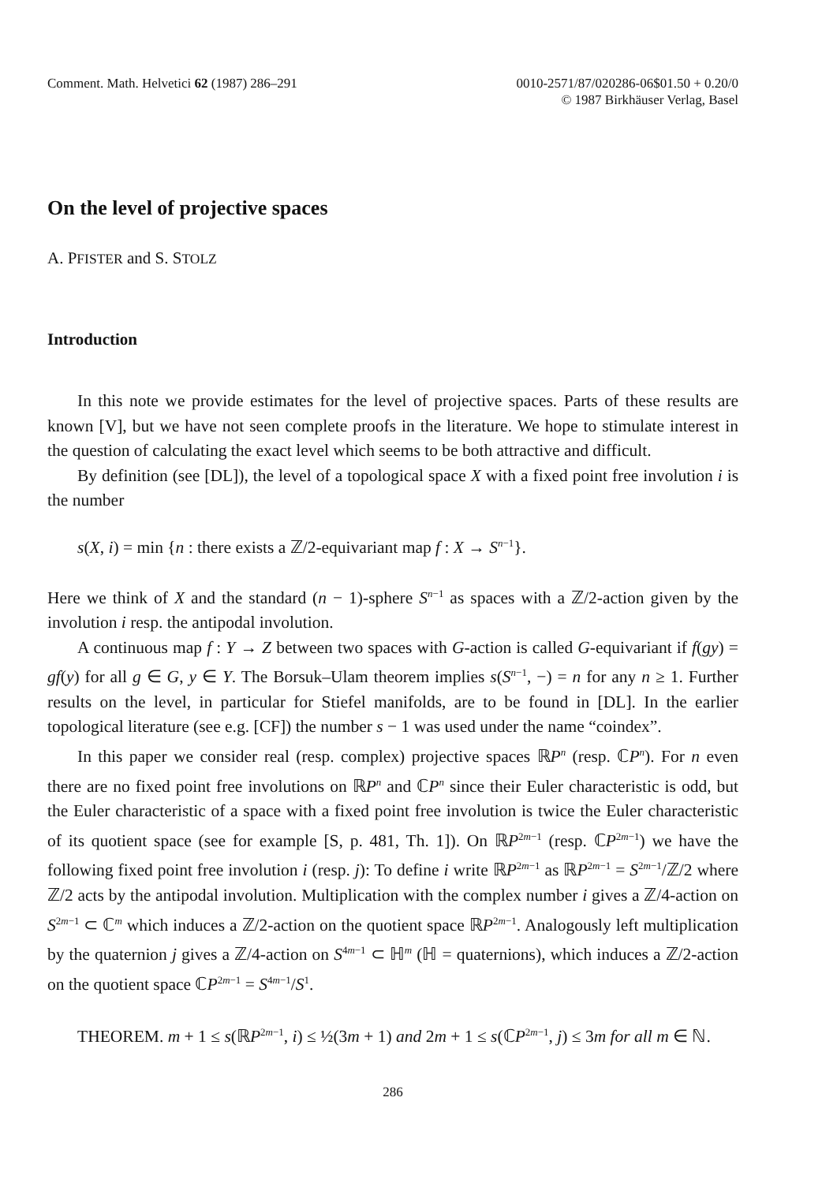Comment. Math. Helvetici 62 (1987) 286–291
0010-2571/87/020286-06$01.50 + 0.20/0
© 1987 Birkhäuser Verlag, Basel
On the level of projective spaces
A. PFISTER and S. STOLZ
Introduction
In this note we provide estimates for the level of projective spaces. Parts of these results are known [V], but we have not seen complete proofs in the literature. We hope to stimulate interest in the question of calculating the exact level which seems to be both attractive and difficult.
By definition (see [DL]), the level of a topological space X with a fixed point free involution i is the number
s(X, i) = min {n : there exists a ℤ/2-equivariant map f : X → S<sup>n−1</sup>}.
Here we think of X and the standard (n − 1)-sphere S<sup>n−1</sup> as spaces with a ℤ/2-action given by the involution i resp. the antipodal involution.
A continuous map f : Y → Z between two spaces with G-action is called G-equivariant if f(gy) = gf(y) for all g ∈ G, y ∈ Y. The Borsuk–Ulam theorem implies s(S<sup>n−1</sup>, −) = n for any n ≥ 1. Further results on the level, in particular for Stiefel manifolds, are to be found in [DL]. In the earlier topological literature (see e.g. [CF]) the number s − 1 was used under the name “coindex”.
In this paper we consider real (resp. complex) projective spaces ℝP<sup>n</sup> (resp. ℂP<sup>n</sup>). For n even there are no fixed point free involutions on ℝP<sup>n</sup> and ℂP<sup>n</sup> since their Euler characteristic is odd, but the Euler characteristic of a space with a fixed point free involution is twice the Euler characteristic of its quotient space (see for example [S, p. 481, Th. 1]). On ℝP<sup>2m−1</sup> (resp. ℂP<sup>2m−1</sup>) we have the following fixed point free involution i (resp. j): To define i write ℝP<sup>2m−1</sup> as ℝP<sup>2m−1</sup> = S<sup>2m−1</sup>/ℤ/2 where ℤ/2 acts by the antipodal involution. Multiplication with the complex number i gives a ℤ/4-action on S<sup>2m−1</sup> ⊂ ℂ<sup>m</sup> which induces a ℤ/2-action on the quotient space ℝP<sup>2m−1</sup>. Analogously left multiplication by the quaternion j gives a ℤ/4-action on S<sup>4m−1</sup> ⊂ ℍ<sup>m</sup> (ℍ = quaternions), which induces a ℤ/2-action on the quotient space ℂP<sup>2m−1</sup> = S<sup>4m−1</sup>/S<sup>1</sup>.
THEOREM. m + 1 ≤ s(ℝP<sup>2m−1</sup>, i) ≤ ½(3m + 1) and 2m + 1 ≤ s(ℂP<sup>2m−1</sup>, j) ≤ 3m for all m ∈ ℕ.
286